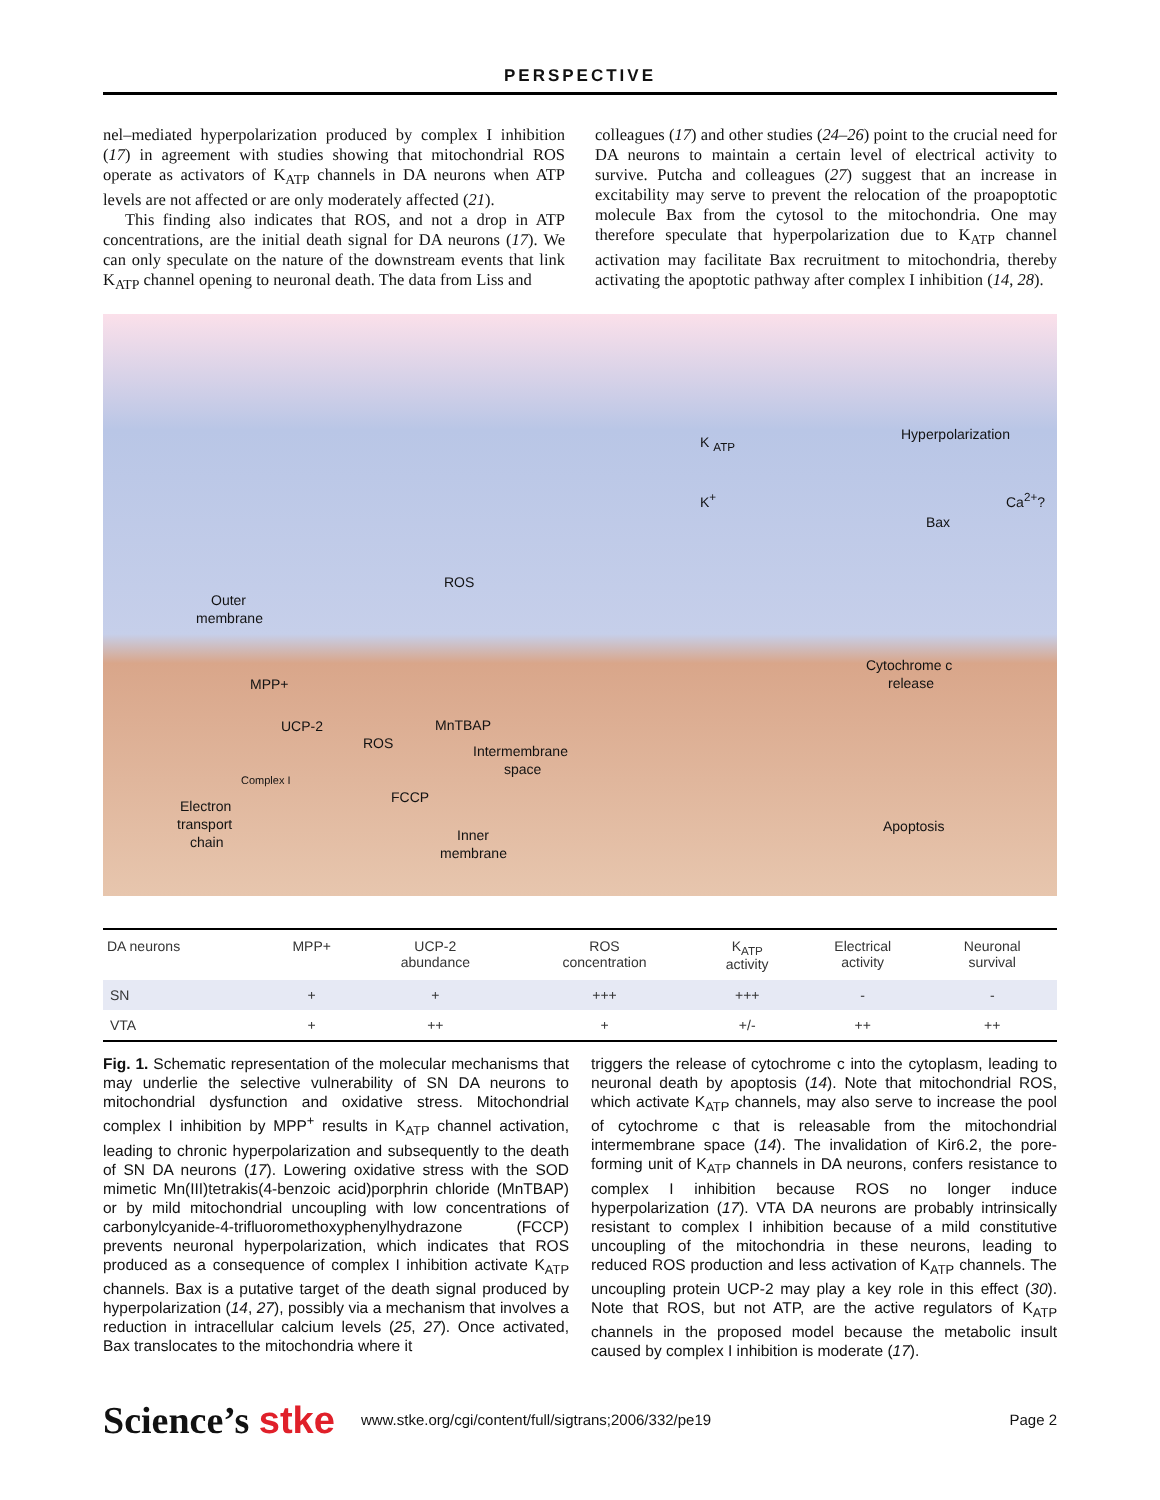PERSPECTIVE
nel–mediated hyperpolarization produced by complex I inhibition (17) in agreement with studies showing that mitochondrial ROS operate as activators of K<sub>ATP</sub> channels in DA neurons when ATP levels are not affected or are only moderately affected (21).
This finding also indicates that ROS, and not a drop in ATP concentrations, are the initial death signal for DA neurons (17). We can only speculate on the nature of the downstream events that link K<sub>ATP</sub> channel opening to neuronal death. The data from Liss and
colleagues (17) and other studies (24–26) point to the crucial need for DA neurons to maintain a certain level of electrical activity to survive. Putcha and colleagues (27) suggest that an increase in excitability may serve to prevent the relocation of the proapoptotic molecule Bax from the cytosol to the mitochondria. One may therefore speculate that hyperpolarization due to K<sub>ATP</sub> channel activation may facilitate Bax recruitment to mitochondria, thereby activating the apoptotic pathway after complex I inhibition (14, 28).
K <sub>ATP</sub> Hyperpolarization
K<sup>+</sup> Ca<sup>2+</sup>?
Bax
ROS
Outer
membrane
Cytochrome c
release MPP+
UCP-2 MnTBAP
ROS Intermembrane
space
Complex I
FCCP
Electron
transport
chain
Apoptosis
Inner
membrane
| DA neurons | MPP+ | UCP-2 abundance | ROS concentration | K<sub>ATP</sub> activity | Electrical activity | Neuronal survival |
| --- | --- | --- | --- | --- | --- | --- |
| SN | + | + | +++ | +++ | - | - |
| VTA | + | ++ | + | +/- | ++ | ++ |
Fig. 1. Schematic representation of the molecular mechanisms that may underlie the selective vulnerability of SN DA neurons to mitochondrial dysfunction and oxidative stress. Mitochondrial complex I inhibition by MPP<sup>+</sup> results in K<sub>ATP</sub> channel activation, leading to chronic hyperpolarization and subsequently to the death of SN DA neurons (17). Lowering oxidative stress with the SOD mimetic Mn(III)tetrakis(4-benzoic acid)porphrin chloride (MnTBAP) or by mild mitochondrial uncoupling with low concentrations of carbonylcyanide-4-trifluoromethoxyphenylhydrazone (FCCP) prevents neuronal hyperpolarization, which indicates that ROS produced as a consequence of complex I inhibition activate K<sub>ATP</sub> channels. Bax is a putative target of the death signal produced by hyperpolarization (14, 27), possibly via a mechanism that involves a reduction in intracellular calcium levels (25, 27). Once activated, Bax translocates to the mitochondria where it
triggers the release of cytochrome c into the cytoplasm, leading to neuronal death by apoptosis (14). Note that mitochondrial ROS, which activate K<sub>ATP</sub> channels, may also serve to increase the pool of cytochrome c that is releasable from the mitochondrial intermembrane space (14). The invalidation of Kir6.2, the pore-forming unit of K<sub>ATP</sub> channels in DA neurons, confers resistance to complex I inhibition because ROS no longer induce hyperpolarization (17). VTA DA neurons are probably intrinsically resistant to complex I inhibition because of a mild constitutive uncoupling of the mitochondria in these neurons, leading to reduced ROS production and less activation of K<sub>ATP</sub> channels. The uncoupling protein UCP-2 may play a key role in this effect (30). Note that ROS, but not ATP, are the active regulators of K<sub>ATP</sub> channels in the proposed model because the metabolic insult caused by complex I inhibition is moderate (17).
Science’s stke www.stke.org/cgi/content/full/sigtrans;2006/332/pe19 Page 2